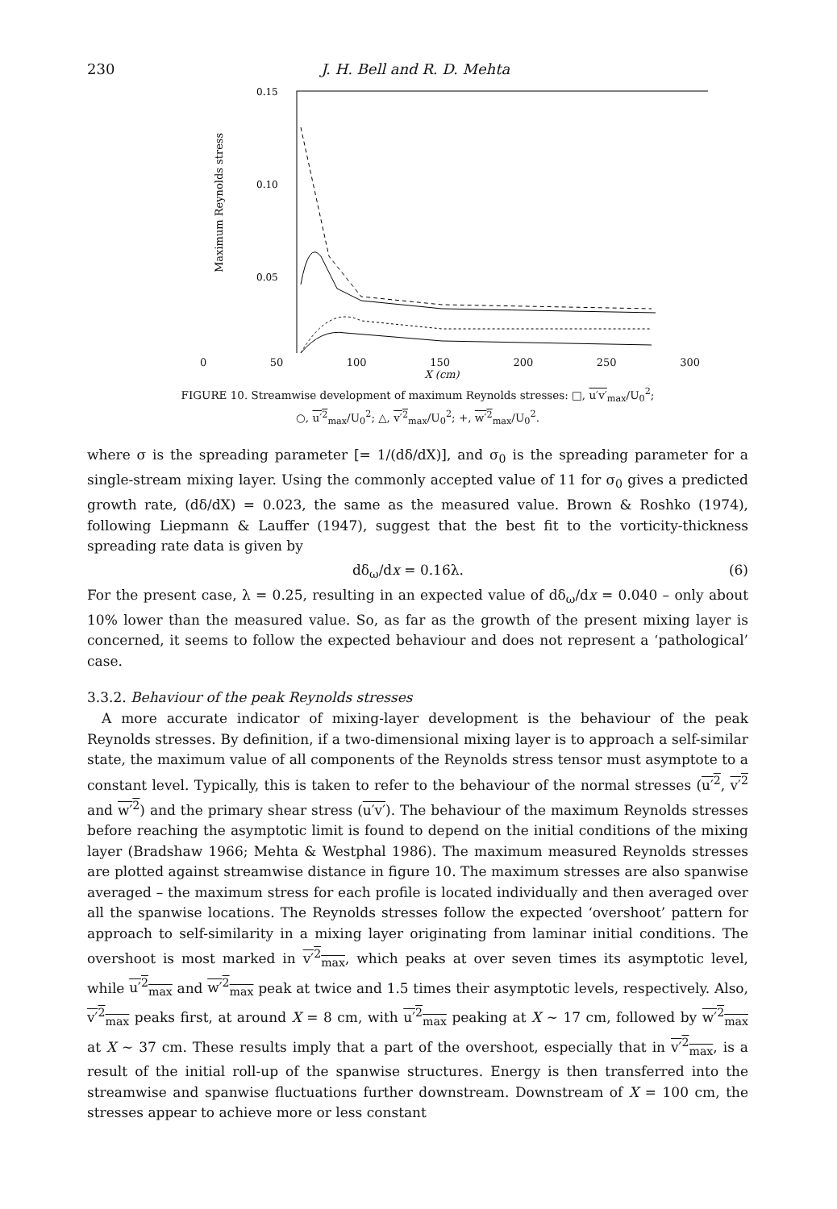230 J. H. Bell and R. D. Mehta
Maximum Reynolds stress
0.15
0.10
0.05
0 50 100 150 200 250 300
X (cm)
FIGURE 10. Streamwise development of maximum Reynolds stresses: □, u′v′<sub>max</sub>/U<sub>0</sub><sup>2</sup>;
○, u′<sup>2</sup><sub>max</sub>/U<sub>0</sub><sup>2</sup>; △, v′<sup>2</sup><sub>max</sub>/U<sub>0</sub><sup>2</sup>; +, w′<sup>2</sup><sub>max</sub>/U<sub>0</sub><sup>2</sup>.
where σ is the spreading parameter [= 1/(dδ/dX)], and σ<sub>0</sub> is the spreading parameter for a single-stream mixing layer. Using the commonly accepted value of 11 for σ<sub>0</sub> gives a predicted growth rate, (dδ/dX) = 0.023, the same as the measured value. Brown & Roshko (1974), following Liepmann & Lauffer (1947), suggest that the best fit to the vorticity-thickness spreading rate data is given by
dδ<sub>ω</sub>/dx = 0.16λ. (6)
For the present case, λ = 0.25, resulting in an expected value of dδ<sub>ω</sub>/dx = 0.040 – only about 10% lower than the measured value. So, as far as the growth of the present mixing layer is concerned, it seems to follow the expected behaviour and does not represent a ‘pathological’ case.
3.3.2. Behaviour of the peak Reynolds stresses
A more accurate indicator of mixing-layer development is the behaviour of the peak Reynolds stresses. By definition, if a two-dimensional mixing layer is to approach a self-similar state, the maximum value of all components of the Reynolds stress tensor must asymptote to a constant level. Typically, this is taken to refer to the behaviour of the normal stresses (u′<sup>2</sup>, v′<sup>2</sup> and w′<sup>2</sup>) and the primary shear stress (u′v′). The behaviour of the maximum Reynolds stresses before reaching the asymptotic limit is found to depend on the initial conditions of the mixing layer (Bradshaw 1966; Mehta & Westphal 1986). The maximum measured Reynolds stresses are plotted against streamwise distance in figure 10. The maximum stresses are also spanwise averaged – the maximum stress for each profile is located individually and then averaged over all the spanwise locations. The Reynolds stresses follow the expected ‘overshoot’ pattern for approach to self-similarity in a mixing layer originating from laminar initial conditions. The overshoot is most marked in v′<sup>2</sup><sub>max</sub>, which peaks at over seven times its asymptotic level, while u′<sup>2</sup><sub>max</sub> and w′<sup>2</sup><sub>max</sub> peak at twice and 1.5 times their asymptotic levels, respectively. Also, v′<sup>2</sup><sub>max</sub> peaks first, at around X = 8 cm, with u′<sup>2</sup><sub>max</sub> peaking at X ∼ 17 cm, followed by w′<sup>2</sup><sub>max</sub> at X ∼ 37 cm. These results imply that a part of the overshoot, especially that in v′<sup>2</sup><sub>max</sub>, is a result of the initial roll-up of the spanwise structures. Energy is then transferred into the streamwise and spanwise fluctuations further downstream. Downstream of X = 100 cm, the stresses appear to achieve more or less constant